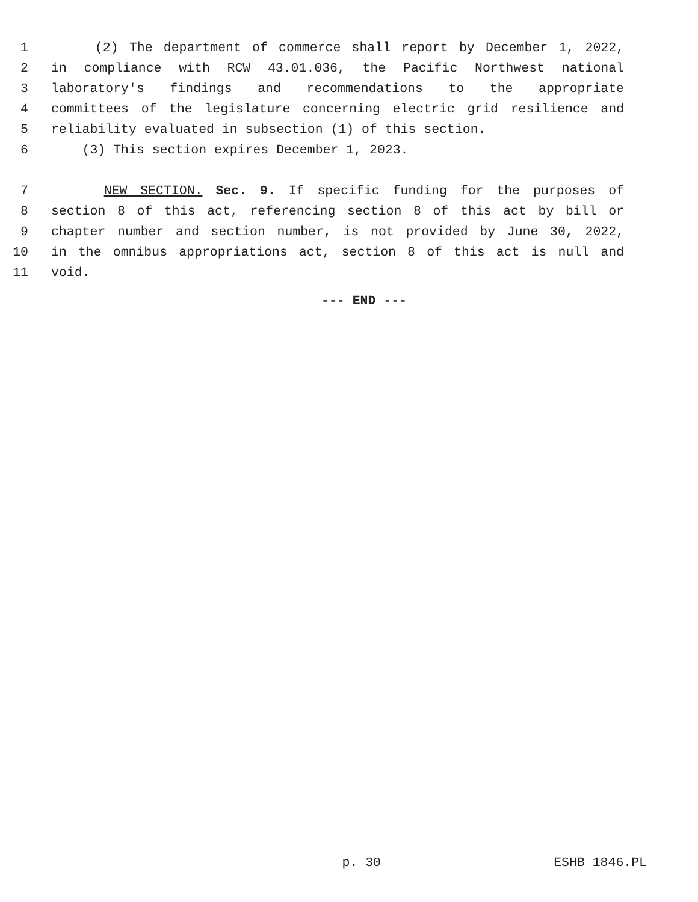1 (2) The department of commerce shall report by December 1, 2022,
2 in compliance with RCW 43.01.036, the Pacific Northwest national
3 laboratory's findings and recommendations to the appropriate
4 committees of the legislature concerning electric grid resilience and
5 reliability evaluated in subsection (1) of this section.
6 (3) This section expires December 1, 2023.
7 NEW SECTION. Sec. 9. If specific funding for the purposes of
8 section 8 of this act, referencing section 8 of this act by bill or
9 chapter number and section number, is not provided by June 30, 2022,
10 in the omnibus appropriations act, section 8 of this act is null and
11 void.
--- END ---
p. 30 ESHB 1846.PL